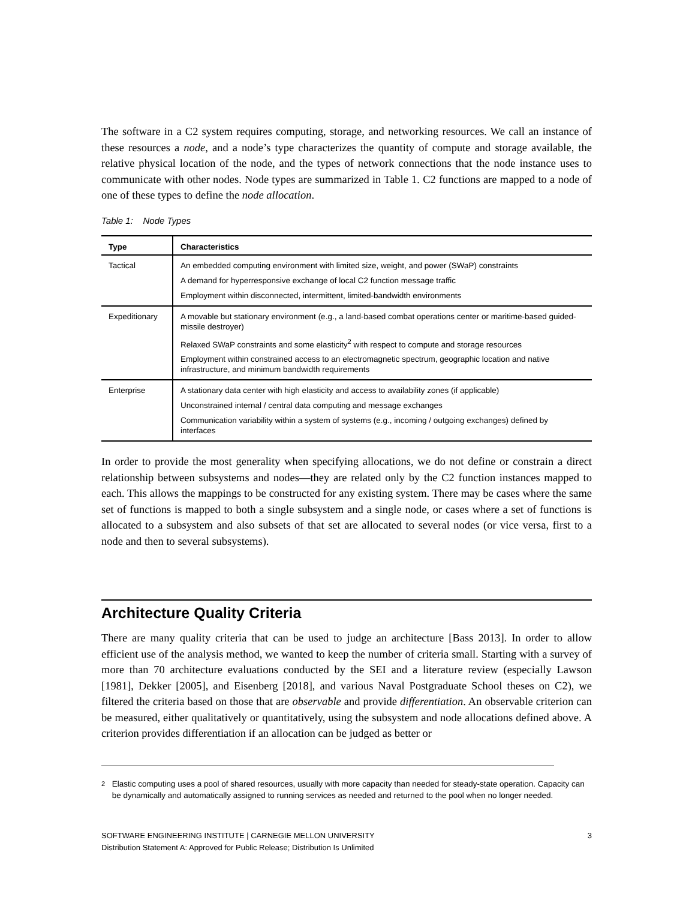The software in a C2 system requires computing, storage, and networking resources. We call an instance of these resources a node, and a node’s type characterizes the quantity of compute and storage available, the relative physical location of the node, and the types of network connections that the node instance uses to communicate with other nodes. Node types are summarized in Table 1. C2 functions are mapped to a node of one of these types to define the node allocation.
Table 1: Node Types
| Type | Characteristics |
| --- | --- |
| Tactical | An embedded computing environment with limited size, weight, and power (SWaP) constraints A demand for hyperresponsive exchange of local C2 function message traffic Employment within disconnected, intermittent, limited-bandwidth environments |
| Expeditionary | A movable but stationary environment (e.g., a land-based combat operations center or maritime-based guided-missile destroyer) Relaxed SWaP constraints and some elasticity<sup>2</sup> with respect to compute and storage resources Employment within constrained access to an electromagnetic spectrum, geographic location and native infrastructure, and minimum bandwidth requirements |
| Enterprise | A stationary data center with high elasticity and access to availability zones (if applicable) Unconstrained internal / central data computing and message exchanges Communication variability within a system of systems (e.g., incoming / outgoing exchanges) defined by interfaces |
In order to provide the most generality when specifying allocations, we do not define or constrain a direct relationship between subsystems and nodes—they are related only by the C2 function instances mapped to each. This allows the mappings to be constructed for any existing system. There may be cases where the same set of functions is mapped to both a single subsystem and a single node, or cases where a set of functions is allocated to a subsystem and also subsets of that set are allocated to several nodes (or vice versa, first to a node and then to several subsystems).
Architecture Quality Criteria
There are many quality criteria that can be used to judge an architecture [Bass 2013]. In order to allow efficient use of the analysis method, we wanted to keep the number of criteria small. Starting with a survey of more than 70 architecture evaluations conducted by the SEI and a literature review (especially Lawson [1981], Dekker [2005], and Eisenberg [2018], and various Naval Postgraduate School theses on C2), we filtered the criteria based on those that are observable and provide differentiation. An observable criterion can be measured, either qualitatively or quantitatively, using the subsystem and node allocations defined above. A criterion provides differentiation if an allocation can be judged as better or
<sup>2</sup> Elastic computing uses a pool of shared resources, usually with more capacity than needed for steady-state operation. Capacity can be dynamically and automatically assigned to running services as needed and returned to the pool when no longer needed.
SOFTWARE ENGINEERING INSTITUTE | CARNEGIE MELLON UNIVERSITY 3
Distribution Statement A: Approved for Public Release; Distribution Is Unlimited